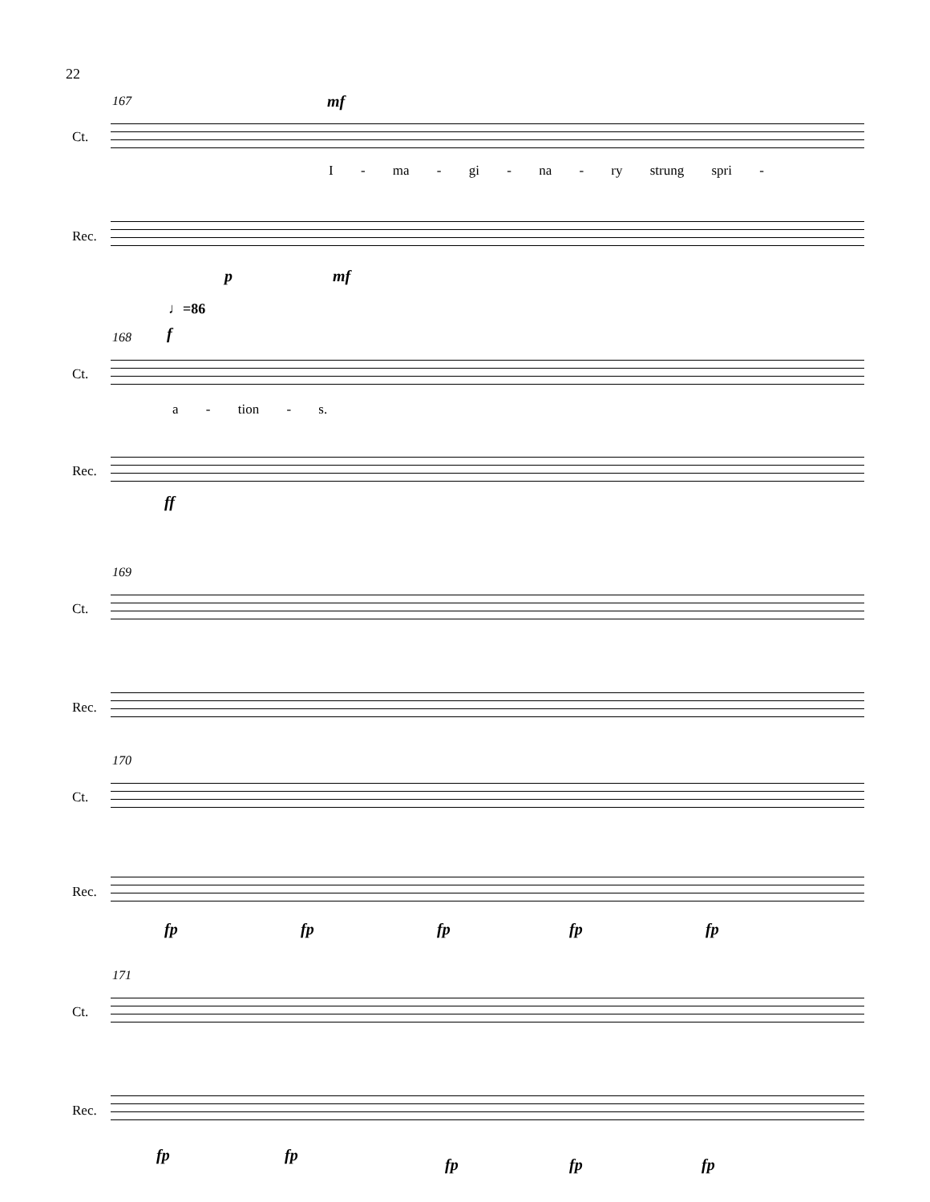22
167 mf
Ct.
I - ma - gi - na - ry strung spri -
Rec.
p mf
♩=86
168 f
Ct.
a - tion - s.
Rec.
ff
169
Ct.
Rec.
170
Ct.
Rec.
fp fp fp fp fp
171
Ct.
Rec.
fp fp
fp fp fp